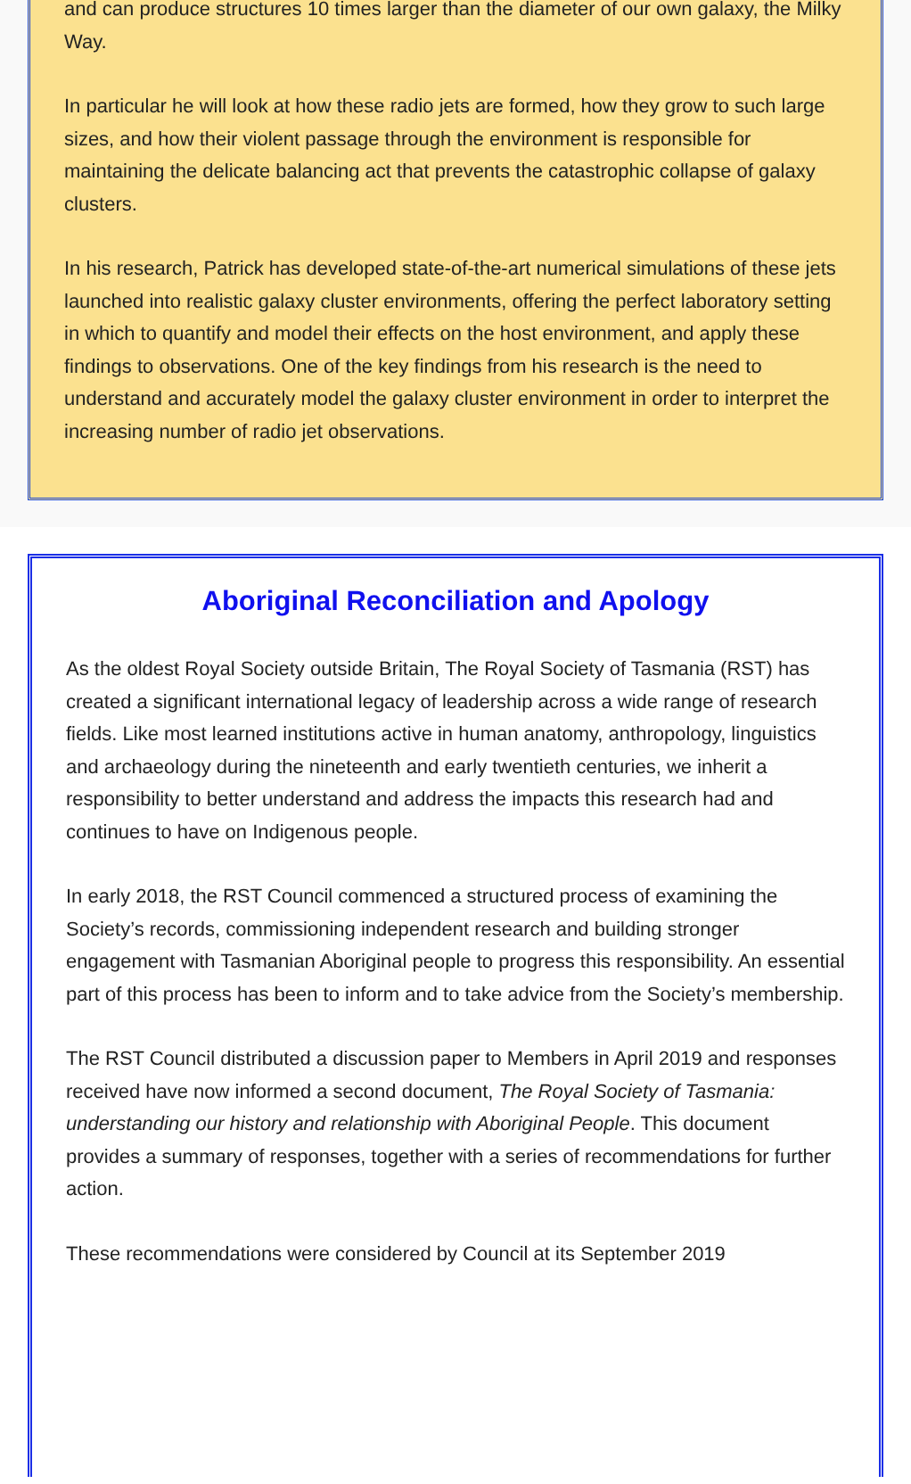and can produce structures 10 times larger than the diameter of our own galaxy, the Milky Way.
In particular he will look at how these radio jets are formed, how they grow to such large sizes, and how their violent passage through the environment is responsible for maintaining the delicate balancing act that prevents the catastrophic collapse of galaxy clusters.
In his research, Patrick has developed state-of-the-art numerical simulations of these jets launched into realistic galaxy cluster environments, offering the perfect laboratory setting in which to quantify and model their effects on the host environment, and apply these findings to observations. One of the key findings from his research is the need to understand and accurately model the galaxy cluster environment in order to interpret the increasing number of radio jet observations.
Aboriginal Reconciliation and Apology
As the oldest Royal Society outside Britain, The Royal Society of Tasmania (RST) has created a significant international legacy of leadership across a wide range of research fields. Like most learned institutions active in human anatomy, anthropology, linguistics and archaeology during the nineteenth and early twentieth centuries, we inherit a responsibility to better understand and address the impacts this research had and continues to have on Indigenous people.
In early 2018, the RST Council commenced a structured process of examining the Society’s records, commissioning independent research and building stronger engagement with Tasmanian Aboriginal people to progress this responsibility. An essential part of this process has been to inform and to take advice from the Society’s membership.
The RST Council distributed a discussion paper to Members in April 2019 and responses received have now informed a second document, The Royal Society of Tasmania: understanding our history and relationship with Aboriginal People. This document provides a summary of responses, together with a series of recommendations for further action.
These recommendations were considered by Council at its September 2019